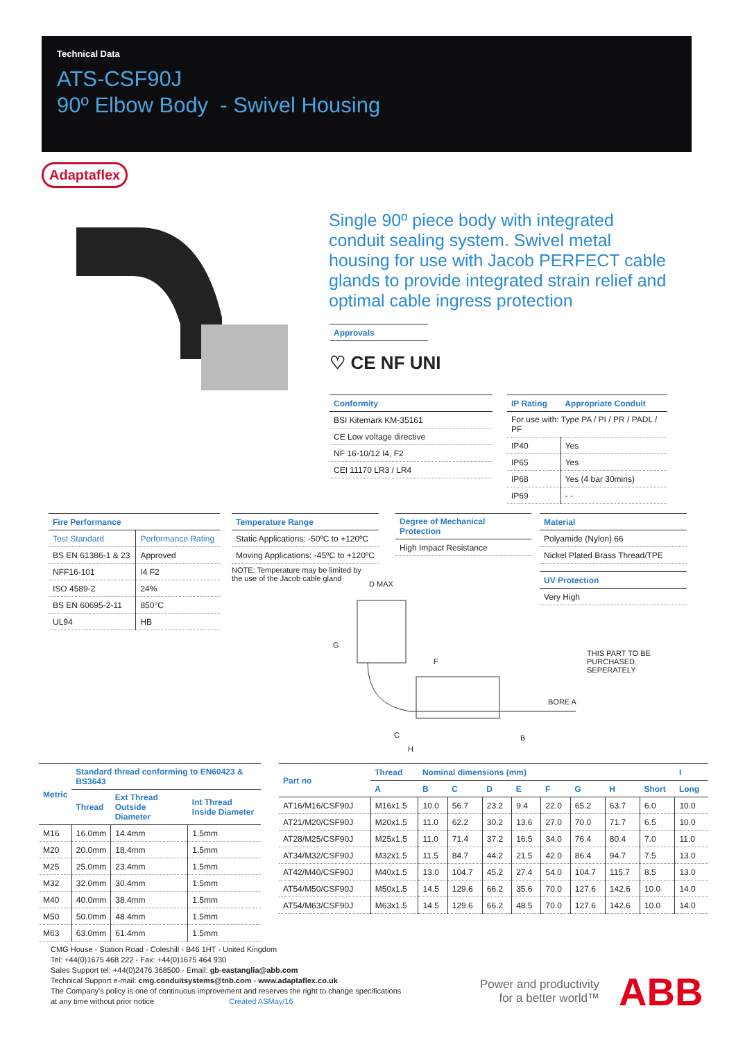Technical Data
ATS-CSF90J
90º Elbow Body - Swivel Housing
Adaptaflex
Single 90º piece body with integrated conduit sealing system. Swivel metal housing for use with Jacob PERFECT cable glands to provide integrated strain relief and optimal cable ingress protection
| Approvals |
| --- |
♡ CE NF UNI
| Conformity |
| --- |
| BSI Kitemark KM-35161 |
| CE Low voltage directive |
| NF 16-10/12 I4, F2 |
| CEI 11170 LR3 / LR4 |
| IP Rating | Appropriate Conduit |
| --- | --- |
| For use with: Type PA / PI / PR / PADL / PF | |
| IP40 | Yes |
| IP65 | Yes |
| IP68 | Yes (4 bar 30mins) |
| IP69 | - - |
| Fire Performance | |
| --- | --- |
| Test Standard | Performance Rating |
| BS EN 61386-1 & 23 | Approved |
| NFF16-101 | I4 F2 |
| ISO 4589-2 | 24% |
| BS EN 60695-2-11 | 850°C |
| UL94 | HB |
| Temperature Range |
| --- |
| Static Applications: -50ºC to +120ºC |
| Moving Applications: -45ºC to +120ºC |
NOTE: Temperature may be limited by the use of the Jacob cable gland
| Degree of Mechanical Protection |
| --- |
| High Impact Resistance |
| Material |
| --- |
| Polyamide (Nylon) 66 |
| Nickel Plated Brass Thread/TPE |
| UV Protection |
| --- |
| Very High |
D MAX
G
F
THIS PART TO BE
PURCHASED SEPERATELY
BORE A
C B
H
| Metric | Standard thread conforming to EN60423 & BS3643 | | |
| --- | --- | --- | --- |
| | Thread | Ext Thread Outside Diameter | Int Thread Inside Diameter |
| M16 | 16.0mm | 14.4mm | 1.5mm |
| M20 | 20.0mm | 18.4mm | 1.5mm |
| M25 | 25.0mm | 23.4mm | 1.5mm |
| M32 | 32.0mm | 30.4mm | 1.5mm |
| M40 | 40.0mm | 38.4mm | 1.5mm |
| M50 | 50.0mm | 48.4mm | 1.5mm |
| M63 | 63.0mm | 61.4mm | 1.5mm |
Pitch
| Part no | Thread | Nominal dimensions (mm) | | | | | | | | I |
| --- | --- | --- | --- | --- | --- | --- | --- | --- | --- | --- |
| | A | B | C | D | E | F | G | H | Short | Long |
| AT16/M16/CSF90J | M16x1.5 | 10.0 | 56.7 | 23.2 | 9.4 | 22.0 | 65.2 | 63.7 | 6.0 | 10.0 |
| AT21/M20/CSF90J | M20x1.5 | 11.0 | 62.2 | 30.2 | 13.6 | 27.0 | 70.0 | 71.7 | 6.5 | 10.0 |
| AT28/M25/CSF90J | M25x1.5 | 11.0 | 71.4 | 37.2 | 16.5 | 34.0 | 76.4 | 80.4 | 7.0 | 11.0 |
| AT34/M32/CSF90J | M32x1.5 | 11.5 | 84.7 | 44.2 | 21.5 | 42.0 | 86.4 | 94.7 | 7.5 | 13.0 |
| AT42/M40/CSF90J | M40x1.5 | 13.0 | 104.7 | 45.2 | 27.4 | 54.0 | 104.7 | 115.7 | 8.5 | 13.0 |
| AT54/M50/CSF90J | M50x1.5 | 14.5 | 129.6 | 66.2 | 35.6 | 70.0 | 127.6 | 142.6 | 10.0 | 14.0 |
| AT54/M63/CSF90J | M63x1.5 | 14.5 | 129.6 | 66.2 | 48.5 | 70.0 | 127.6 | 142.6 | 10.0 | 14.0 |
CMG House - Station Road - Coleshill - B46 1HT - United Kingdom
Tel: +44(0)1675 468 222 - Fax: +44(0)1675 464 930
Sales Support tel: +44(0)2476 368500 - Email: gb-eastanglia@abb.com
Technical Support e-mail: cmg.conduitsystems@tnb.com - www.adaptaflex.co.uk
The Company's policy is one of continuous improvement and reserves the right to change specifications
at any time without prior notice Created ASMay/16
Power and productivity
for a better world™
ABB